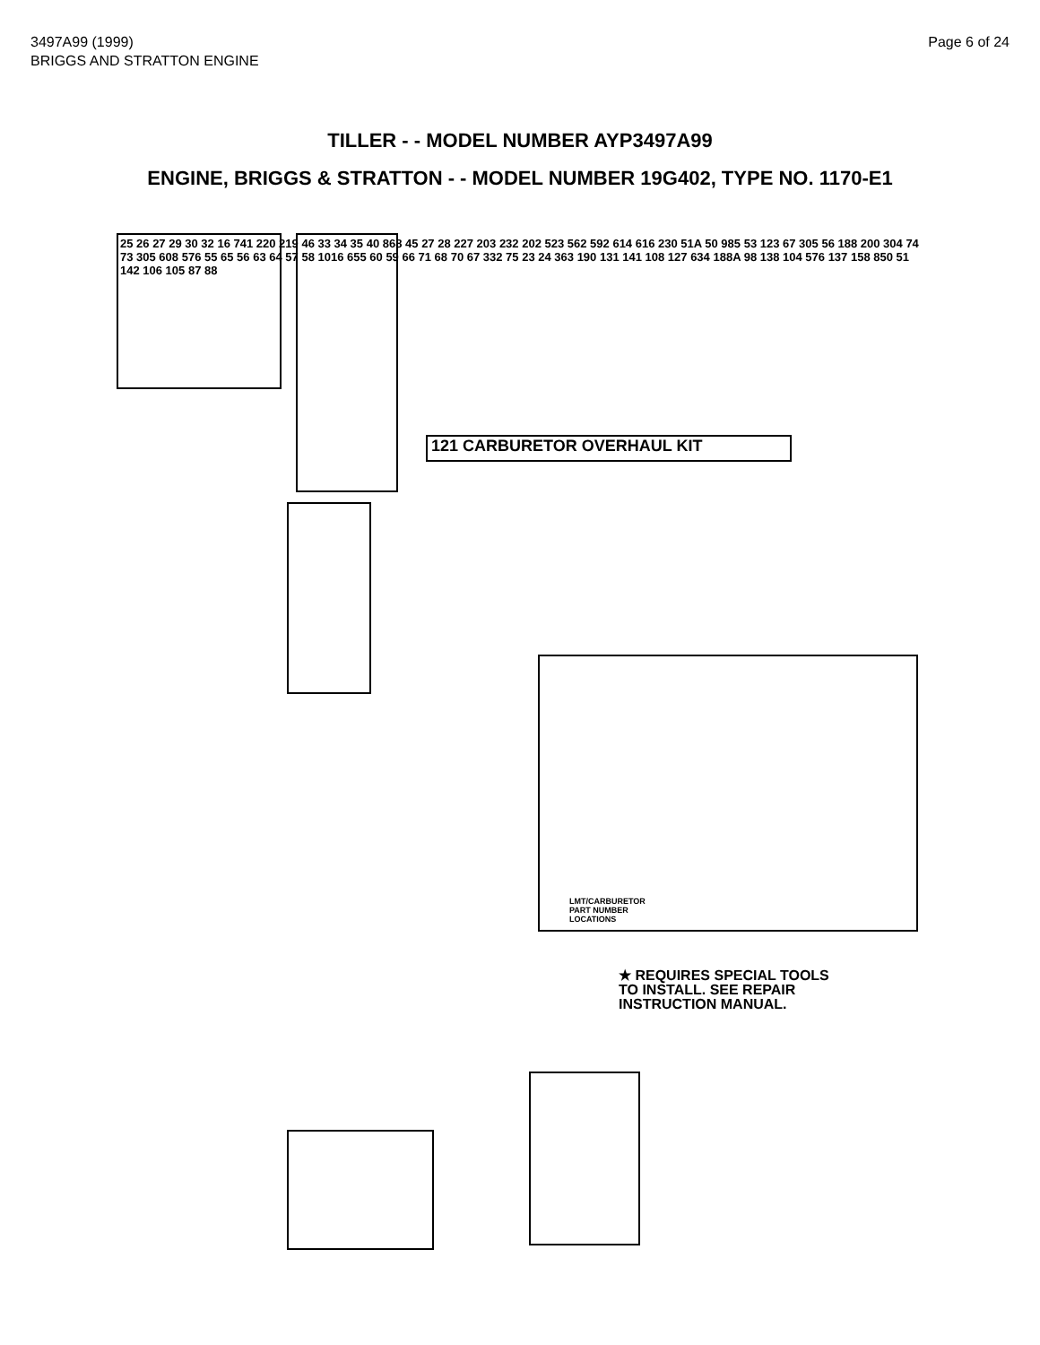3497A99 (1999)
BRIGGS AND STRATTON ENGINE
Page 6 of 24
TILLER - - MODEL NUMBER AYP3497A99
ENGINE, BRIGGS & STRATTON - - MODEL NUMBER 19G402, TYPE NO. 1170-E1
121 CARBURETOR OVERHAUL KIT
25 26 27 29 30 32 16 741 220 219 46 33 34 35 40 868 45 27 28 227 203 232 202 523 562 592 614 616 230 51A 50 985 53 123 67 305 56 188 200 304 74 73 305 608 576 55 65 56 63 64 57 58 1016 655 60 59 66 71 68 70 67 332 75 23 24 363 190 131 141 108 127 634 188A 98 138 104 576 137 158 850 51 142 106 105 87 88
★ REQUIRES SPECIAL TOOLS
TO INSTALL. SEE REPAIR
INSTRUCTION MANUAL.
LMT/CARBURETOR
PART NUMBER
LOCATIONS